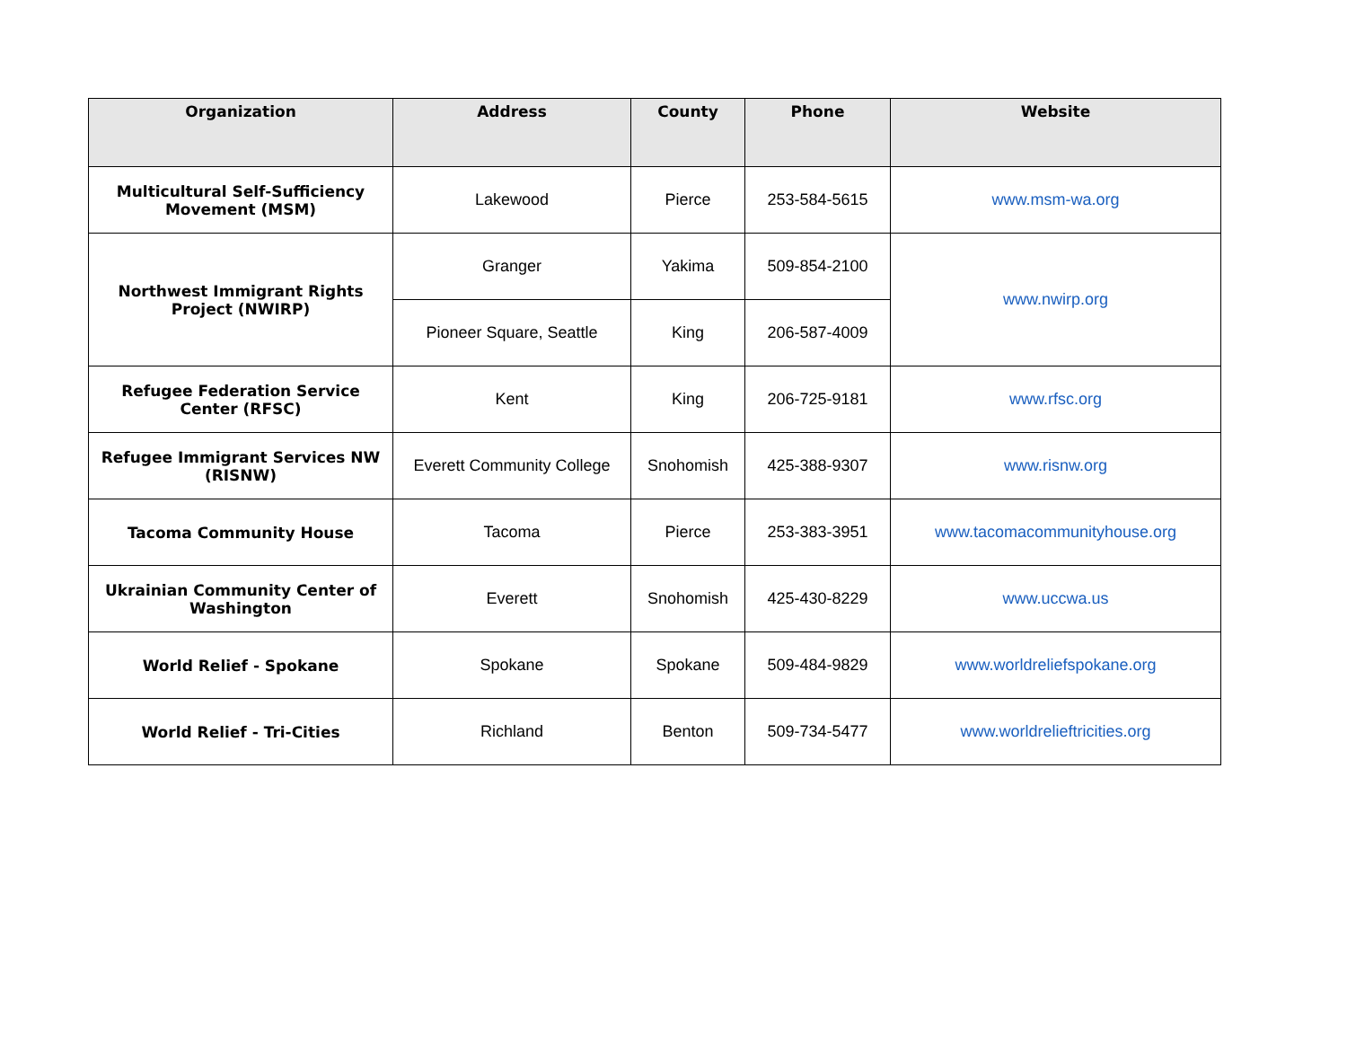| Organization | Address | County | Phone | Website |
| --- | --- | --- | --- | --- |
| Multicultural Self-Sufficiency Movement (MSM) | Lakewood | Pierce | 253-584-5615 | www.msm-wa.org |
| Northwest Immigrant Rights Project (NWIRP) | Granger | Yakima | 509-854-2100 | www.nwirp.org |
| | Pioneer Square, Seattle | King | 206-587-4009 | |
| Refugee Federation Service Center (RFSC) | Kent | King | 206-725-9181 | www.rfsc.org |
| Refugee Immigrant Services NW (RISNW) | Everett Community College | Snohomish | 425-388-9307 | www.risnw.org |
| Tacoma Community House | Tacoma | Pierce | 253-383-3951 | www.tacomacommunityhouse.org |
| Ukrainian Community Center of Washington | Everett | Snohomish | 425-430-8229 | www.uccwa.us |
| World Relief - Spokane | Spokane | Spokane | 509-484-9829 | www.worldreliefspokane.org |
| World Relief - Tri-Cities | Richland | Benton | 509-734-5477 | www.worldrelieftricities.org |